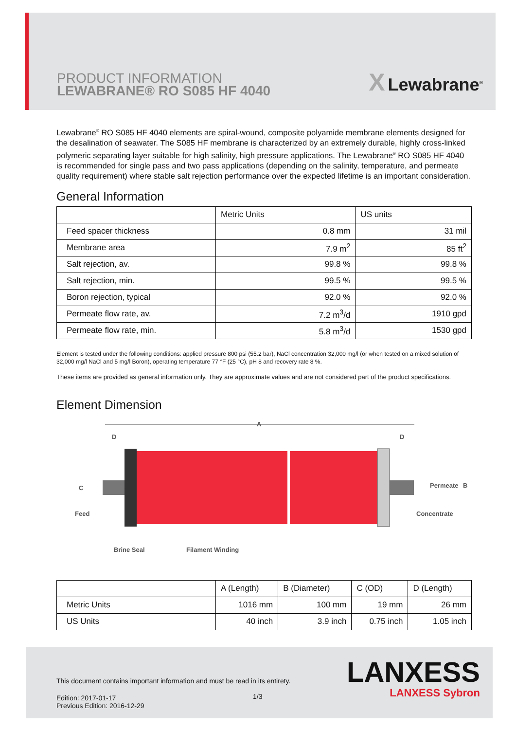PRODUCT INFORMATION
LEWABRANE® RO S085 HF 4040
X Lewabrane<sup>®</sup>
Lewabrane<sup>®</sup> RO S085 HF 4040 elements are spiral-wound, composite polyamide membrane elements designed for the desalination of seawater. The S085 HF membrane is characterized by an extremely durable, highly cross-linked polymeric separating layer suitable for high salinity, high pressure applications. The Lewabrane<sup>®</sup> RO S085 HF 4040 is recommended for single pass and two pass applications (depending on the salinity, temperature, and permeate quality requirement) where stable salt rejection performance over the expected lifetime is an important consideration.
General Information
| | Metric Units | US units |
| --- | --- | --- |
| Feed spacer thickness | 0.8 mm | 31 mil |
| Membrane area | 7.9 m<sup>2</sup> | 85 ft<sup>2</sup> |
| Salt rejection, av. | 99.8 % | 99.8 % |
| Salt rejection, min. | 99.5 % | 99.5 % |
| Boron rejection, typical | 92.0 % | 92.0 % |
| Permeate flow rate, av. | 7.2 m<sup>3</sup>/d | 1910 gpd |
| Permeate flow rate, min. | 5.8 m<sup>3</sup>/d | 1530 gpd |
Element is tested under the following conditions: applied pressure 800 psi (55.2 bar), NaCl concentration 32,000 mg/l (or when tested on a mixed solution of 32,000 mg/l NaCl and 5 mg/l Boron), operating temperature 77 °F (25 °C), pH 8 and recovery rate 8 %.
These items are provided as general information only. They are approximate values and are not considered part of the product specifications.
Element Dimension
A
D
D
C
Feed
Permeate
B
Concentrate
Brine Seal
Filament Winding
| | A (Length) | B (Diameter) | C (OD) | D (Length) |
| --- | --- | --- | --- | --- |
| Metric Units | 1016 mm | 100 mm | 19 mm | 26 mm |
| US Units | 40 inch | 3.9 inch | 0.75 inch | 1.05 inch |
This document contains important information and must be read in its entirety.
1/3
Edition: 2017-01-17
Previous Edition: 2016-12-29
LANXESS
LANXESS Sybron